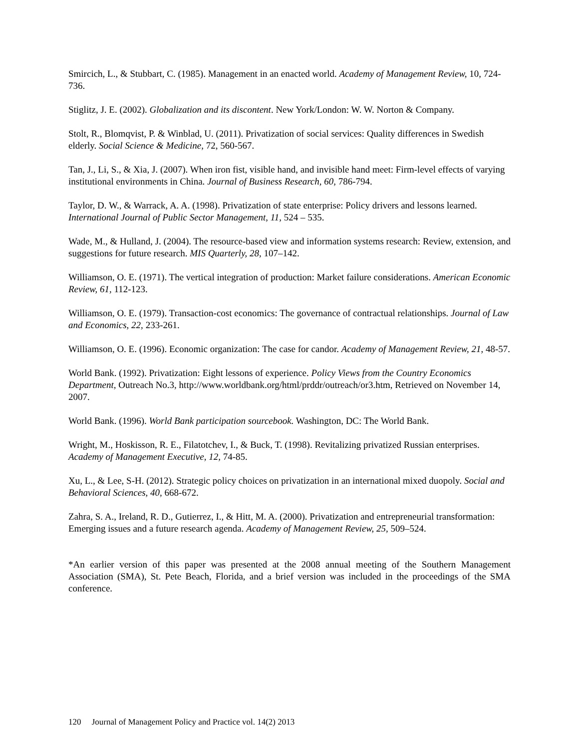Smircich, L., & Stubbart, C. (1985). Management in an enacted world. Academy of Management Review, 10, 724-736.
Stiglitz, J. E. (2002). Globalization and its discontent. New York/London: W. W. Norton & Company.
Stolt, R., Blomqvist, P. & Winblad, U. (2011). Privatization of social services: Quality differences in Swedish elderly. Social Science & Medicine, 72, 560-567.
Tan, J., Li, S., & Xia, J. (2007). When iron fist, visible hand, and invisible hand meet: Firm-level effects of varying institutional environments in China. Journal of Business Research, 60, 786-794.
Taylor, D. W., & Warrack, A. A. (1998). Privatization of state enterprise: Policy drivers and lessons learned. International Journal of Public Sector Management, 11, 524 – 535.
Wade, M., & Hulland, J. (2004). The resource-based view and information systems research: Review, extension, and suggestions for future research. MIS Quarterly, 28, 107–142.
Williamson, O. E. (1971). The vertical integration of production: Market failure considerations. American Economic Review, 61, 112-123.
Williamson, O. E. (1979). Transaction-cost economics: The governance of contractual relationships. Journal of Law and Economics, 22, 233-261.
Williamson, O. E. (1996). Economic organization: The case for candor. Academy of Management Review, 21, 48-57.
World Bank. (1992). Privatization: Eight lessons of experience. Policy Views from the Country Economics Department, Outreach No.3, http://www.worldbank.org/html/prddr/outreach/or3.htm, Retrieved on November 14, 2007.
World Bank. (1996). World Bank participation sourcebook. Washington, DC: The World Bank.
Wright, M., Hoskisson, R. E., Filatotchev, I., & Buck, T. (1998). Revitalizing privatized Russian enterprises. Academy of Management Executive, 12, 74-85.
Xu, L., & Lee, S-H. (2012). Strategic policy choices on privatization in an international mixed duopoly. Social and Behavioral Sciences, 40, 668-672.
Zahra, S. A., Ireland, R. D., Gutierrez, I., & Hitt, M. A. (2000). Privatization and entrepreneurial transformation: Emerging issues and a future research agenda. Academy of Management Review, 25, 509–524.
*An earlier version of this paper was presented at the 2008 annual meeting of the Southern Management Association (SMA), St. Pete Beach, Florida, and a brief version was included in the proceedings of the SMA conference.
120 Journal of Management Policy and Practice vol. 14(2) 2013